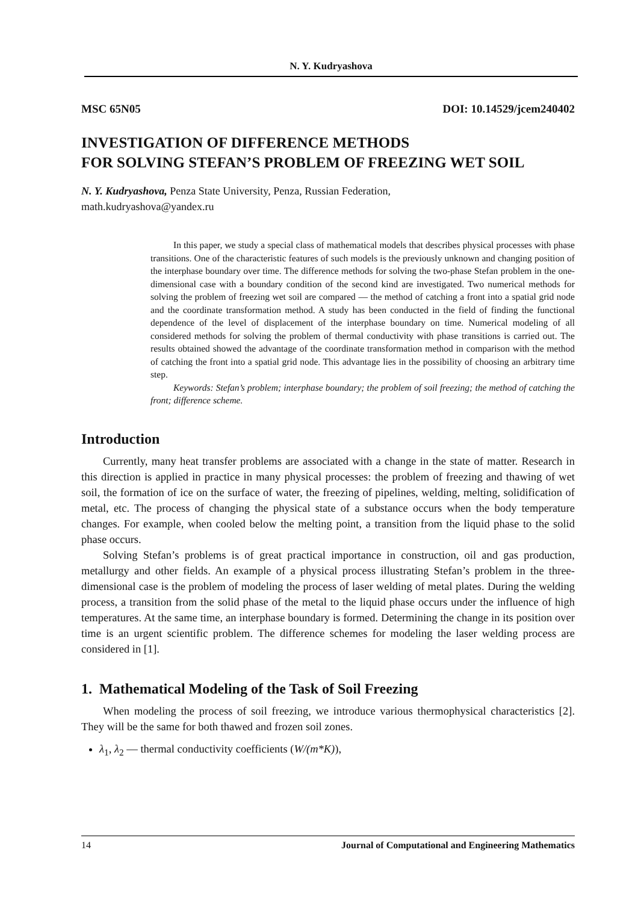N. Y. Kudryashova
MSC 65N05 DOI: 10.14529/jcem240402
INVESTIGATION OF DIFFERENCE METHODS
FOR SOLVING STEFAN’S PROBLEM OF FREEZING WET SOIL
N. Y. Kudryashova, Penza State University, Penza, Russian Federation,
math.kudryashova@yandex.ru
In this paper, we study a special class of mathematical models that describes physical processes with phase transitions. One of the characteristic features of such models is the previously unknown and changing position of the interphase boundary over time. The difference methods for solving the two-phase Stefan problem in the one-dimensional case with a boundary condition of the second kind are investigated. Two numerical methods for solving the problem of freezing wet soil are compared — the method of catching a front into a spatial grid node and the coordinate transformation method. A study has been conducted in the field of finding the functional dependence of the level of displacement of the interphase boundary on time. Numerical modeling of all considered methods for solving the problem of thermal conductivity with phase transitions is carried out. The results obtained showed the advantage of the coordinate transformation method in comparison with the method of catching the front into a spatial grid node. This advantage lies in the possibility of choosing an arbitrary time step.
Keywords: Stefan’s problem; interphase boundary; the problem of soil freezing; the method of catching the front; difference scheme.
Introduction
Currently, many heat transfer problems are associated with a change in the state of matter. Research in this direction is applied in practice in many physical processes: the problem of freezing and thawing of wet soil, the formation of ice on the surface of water, the freezing of pipelines, welding, melting, solidification of metal, etc. The process of changing the physical state of a substance occurs when the body temperature changes. For example, when cooled below the melting point, a transition from the liquid phase to the solid phase occurs.
Solving Stefan’s problems is of great practical importance in construction, oil and gas production, metallurgy and other fields. An example of a physical process illustrating Stefan’s problem in the three-dimensional case is the problem of modeling the process of laser welding of metal plates. During the welding process, a transition from the solid phase of the metal to the liquid phase occurs under the influence of high temperatures. At the same time, an interphase boundary is formed. Determining the change in its position over time is an urgent scientific problem. The difference schemes for modeling the laser welding process are considered in [1].
1. Mathematical Modeling of the Task of Soil Freezing
When modeling the process of soil freezing, we introduce various thermophysical characteristics [2]. They will be the same for both thawed and frozen soil zones.
λ<sub>1</sub>, λ<sub>2</sub> — thermal conductivity coefficients (W/(m*K)),
14 Journal of Computational and Engineering Mathematics